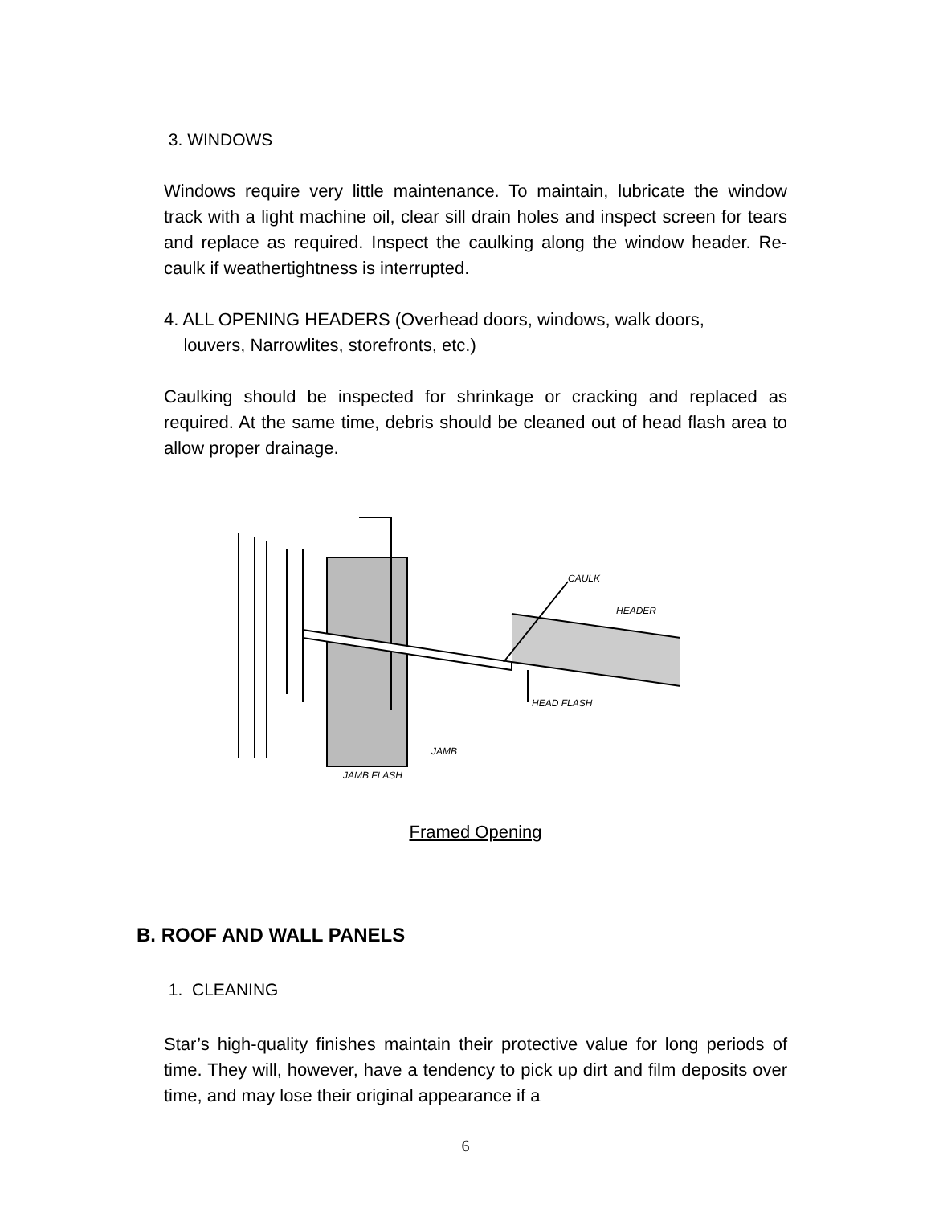3. WINDOWS
Windows require very little maintenance. To maintain, lubricate the window track with a light machine oil, clear sill drain holes and inspect screen for tears and replace as required. Inspect the caulking along the window header. Re-caulk if weathertightness is interrupted.
4. ALL OPENING HEADERS (Overhead doors, windows, walk doors,
louvers, Narrowlites, storefronts, etc.)
Caulking should be inspected for shrinkage or cracking and replaced as required. At the same time, debris should be cleaned out of head flash area to allow proper drainage.
CAULK
HEADER
HEAD FLASH
JAMB
JAMB FLASH
Framed Opening
B. ROOF AND WALL PANELS
1. CLEANING
Star’s high-quality finishes maintain their protective value for long periods of time. They will, however, have a tendency to pick up dirt and film deposits over time, and may lose their original appearance if a
6